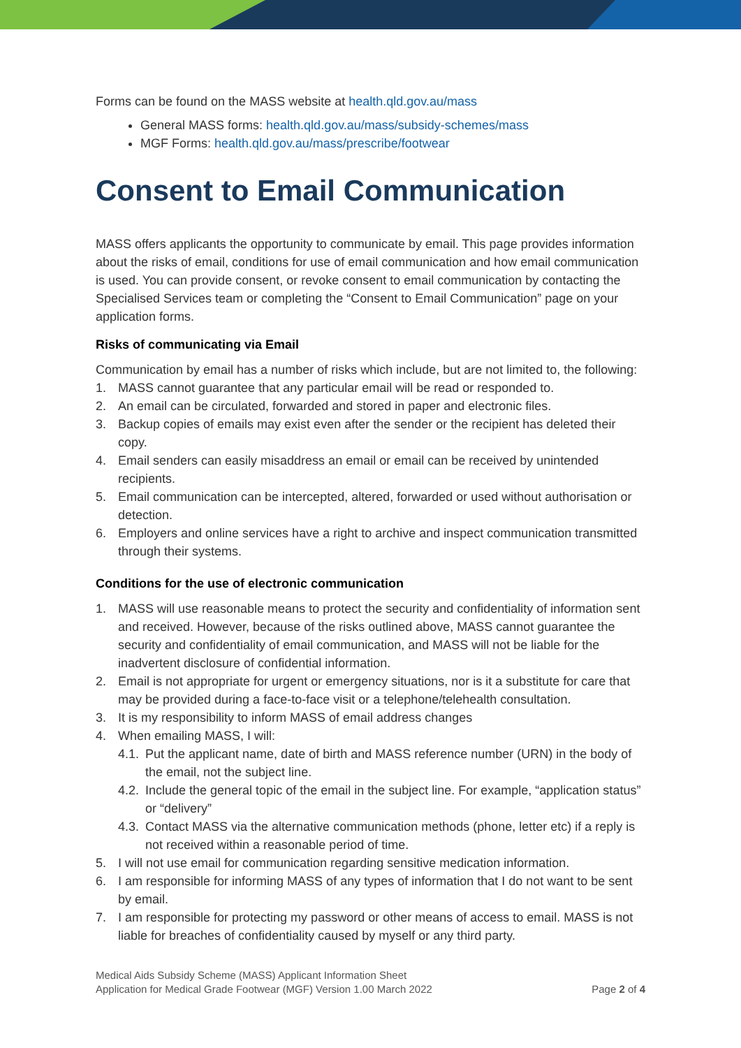Forms can be found on the MASS website at health.qld.gov.au/mass
General MASS forms: health.qld.gov.au/mass/subsidy-schemes/mass
MGF Forms: health.qld.gov.au/mass/prescribe/footwear
Consent to Email Communication
MASS offers applicants the opportunity to communicate by email. This page provides information about the risks of email, conditions for use of email communication and how email communication is used. You can provide consent, or revoke consent to email communication by contacting the Specialised Services team or completing the “Consent to Email Communication” page on your application forms.
Risks of communicating via Email
Communication by email has a number of risks which include, but are not limited to, the following:
1. MASS cannot guarantee that any particular email will be read or responded to.
2. An email can be circulated, forwarded and stored in paper and electronic files.
3. Backup copies of emails may exist even after the sender or the recipient has deleted their copy.
4. Email senders can easily misaddress an email or email can be received by unintended recipients.
5. Email communication can be intercepted, altered, forwarded or used without authorisation or detection.
6. Employers and online services have a right to archive and inspect communication transmitted through their systems.
Conditions for the use of electronic communication
1. MASS will use reasonable means to protect the security and confidentiality of information sent and received. However, because of the risks outlined above, MASS cannot guarantee the security and confidentiality of email communication, and MASS will not be liable for the inadvertent disclosure of confidential information.
2. Email is not appropriate for urgent or emergency situations, nor is it a substitute for care that may be provided during a face-to-face visit or a telephone/telehealth consultation.
3. It is my responsibility to inform MASS of email address changes
4. When emailing MASS, I will:
4.1. Put the applicant name, date of birth and MASS reference number (URN) in the body of the email, not the subject line.
4.2. Include the general topic of the email in the subject line. For example, “application status” or “delivery”
4.3. Contact MASS via the alternative communication methods (phone, letter etc) if a reply is not received within a reasonable period of time.
5. I will not use email for communication regarding sensitive medication information.
6. I am responsible for informing MASS of any types of information that I do not want to be sent by email.
7. I am responsible for protecting my password or other means of access to email. MASS is not liable for breaches of confidentiality caused by myself or any third party.
Medical Aids Subsidy Scheme (MASS) Applicant Information Sheet
Application for Medical Grade Footwear (MGF) Version 1.00 March 2022
Page 2 of 4